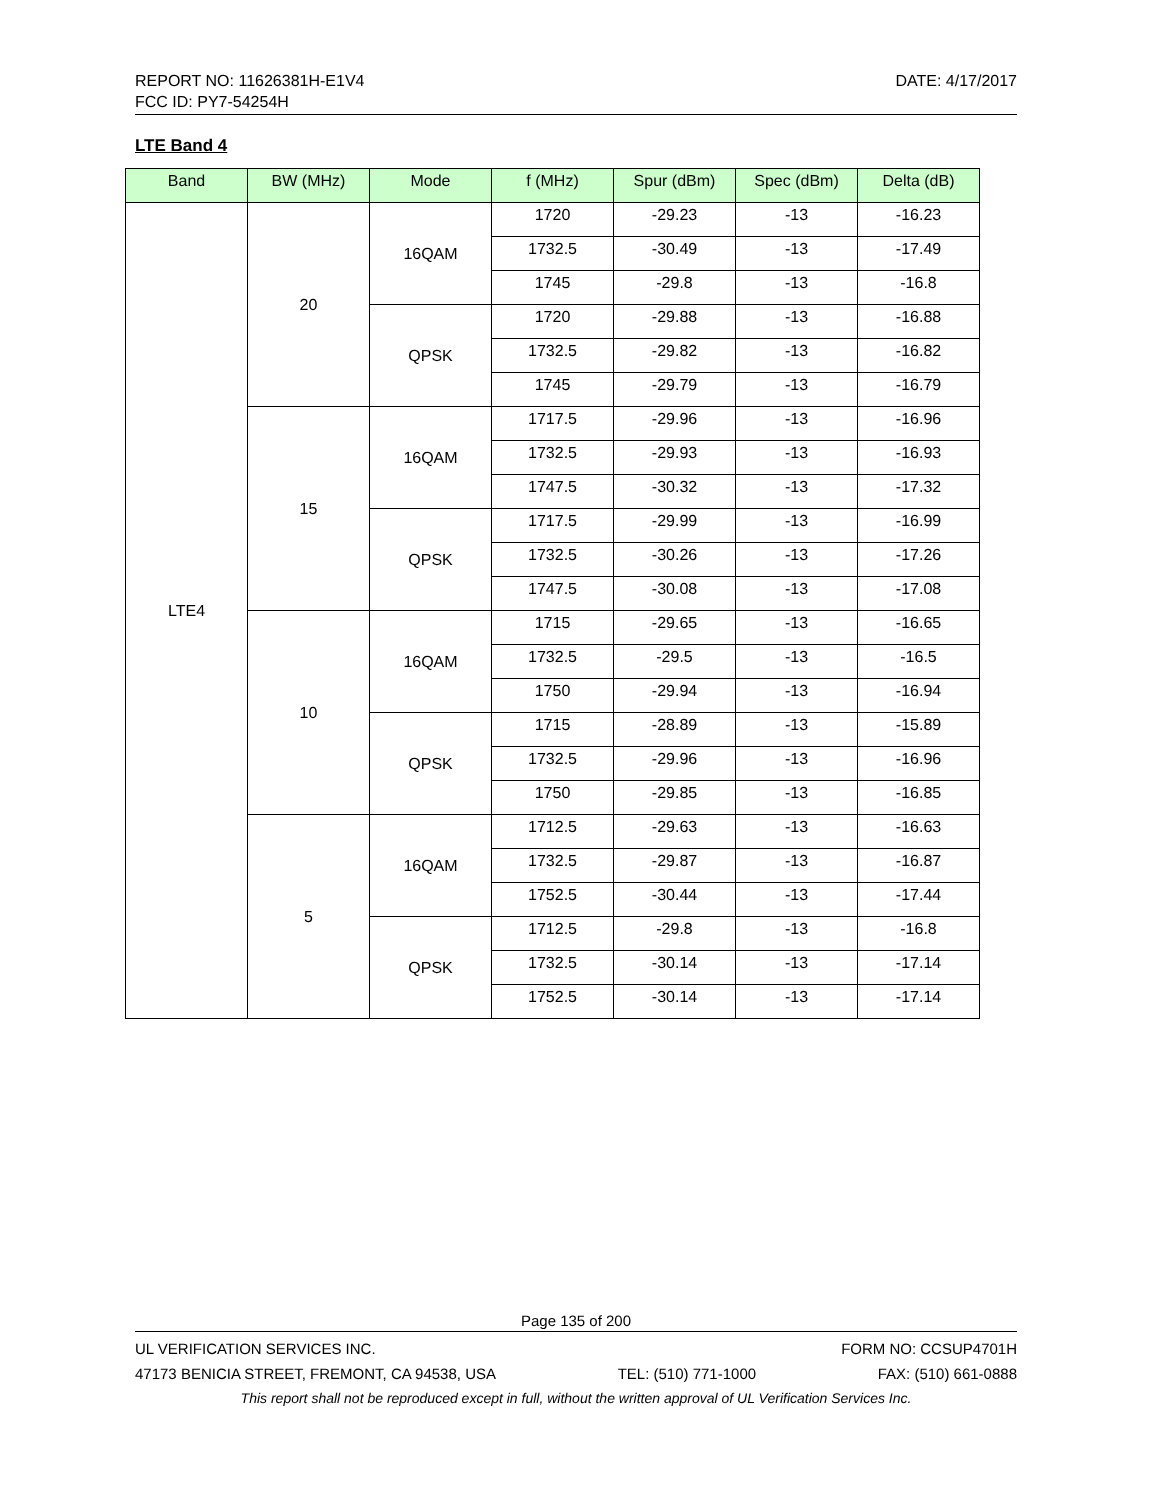DATE: 4/17/2017 REPORT NO: 11626381H-E1V4
FCC ID: PY7-54254H
LTE Band 4
| Band | BW (MHz) | Mode | f (MHz) | Spur (dBm) | Spec (dBm) | Delta (dB) |
| --- | --- | --- | --- | --- | --- | --- |
| LTE4 | 20 | 16QAM | 1720 | -29.23 | -13 | -16.23 |
| | | | 1732.5 | -30.49 | -13 | -17.49 |
| | | | 1745 | -29.8 | -13 | -16.8 |
| | | QPSK | 1720 | -29.88 | -13 | -16.88 |
| | | | 1732.5 | -29.82 | -13 | -16.82 |
| | | | 1745 | -29.79 | -13 | -16.79 |
| | 15 | 16QAM | 1717.5 | -29.96 | -13 | -16.96 |
| | | | 1732.5 | -29.93 | -13 | -16.93 |
| | | | 1747.5 | -30.32 | -13 | -17.32 |
| | | QPSK | 1717.5 | -29.99 | -13 | -16.99 |
| | | | 1732.5 | -30.26 | -13 | -17.26 |
| | | | 1747.5 | -30.08 | -13 | -17.08 |
| | 10 | 16QAM | 1715 | -29.65 | -13 | -16.65 |
| | | | 1732.5 | -29.5 | -13 | -16.5 |
| | | | 1750 | -29.94 | -13 | -16.94 |
| | | QPSK | 1715 | -28.89 | -13 | -15.89 |
| | | | 1732.5 | -29.96 | -13 | -16.96 |
| | | | 1750 | -29.85 | -13 | -16.85 |
| | 5 | 16QAM | 1712.5 | -29.63 | -13 | -16.63 |
| | | | 1732.5 | -29.87 | -13 | -16.87 |
| | | | 1752.5 | -30.44 | -13 | -17.44 |
| | | QPSK | 1712.5 | -29.8 | -13 | -16.8 |
| | | | 1732.5 | -30.14 | -13 | -17.14 |
| | | | 1752.5 | -30.14 | -13 | -17.14 |
Page 135 of 200
UL VERIFICATION SERVICES INC. FORM NO: CCSUP4701H
47173 BENICIA STREET, FREMONT, CA 94538, USA TEL: (510) 771-1000 FAX: (510) 661-0888
This report shall not be reproduced except in full, without the written approval of UL Verification Services Inc.